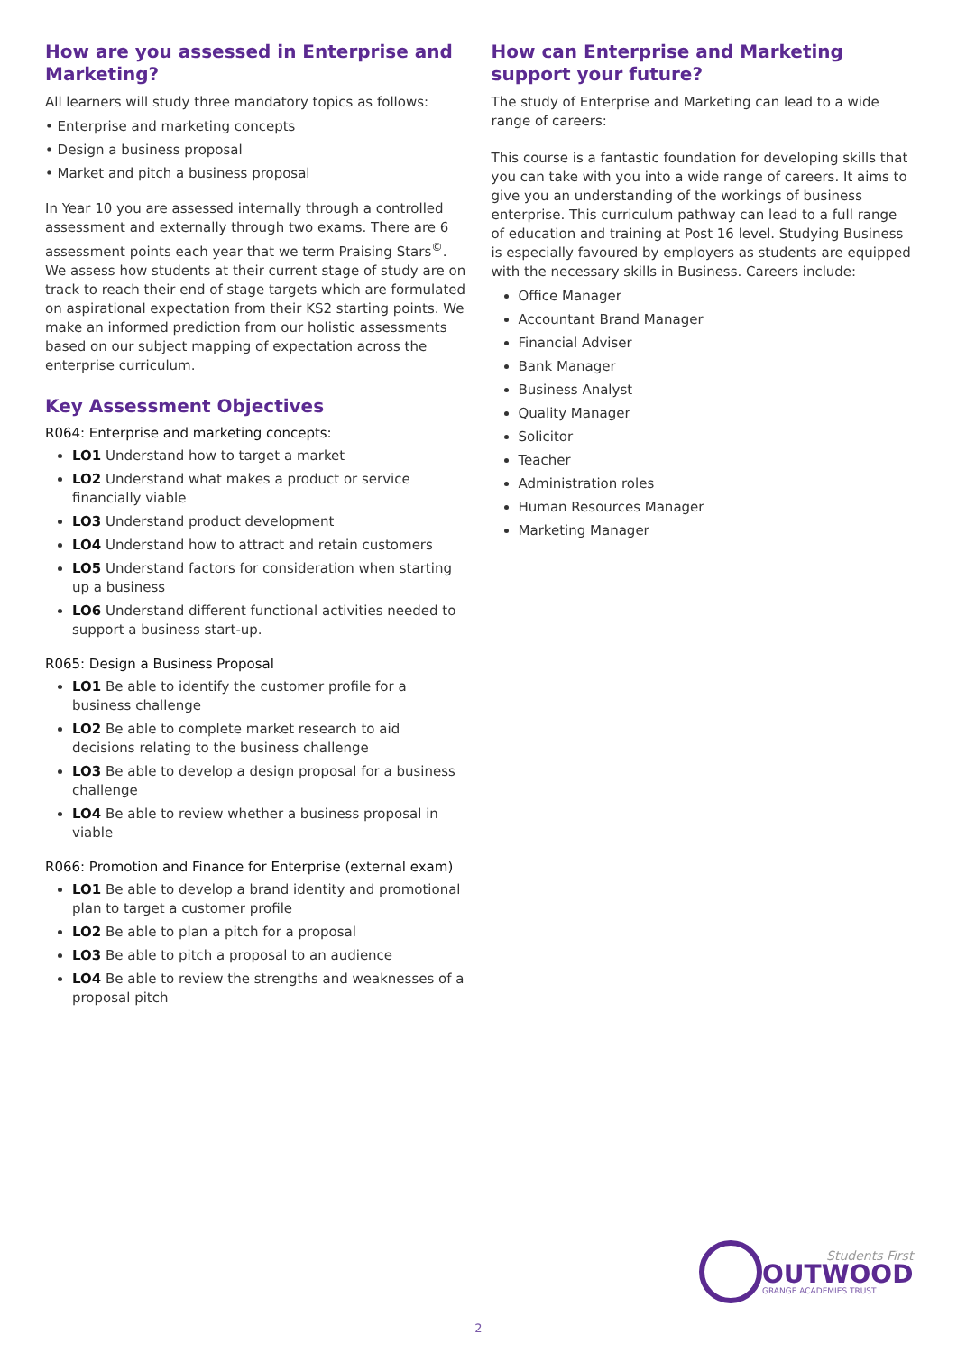How are you assessed in Enterprise and Marketing?
All learners will study three mandatory topics as follows:
• Enterprise and marketing concepts
• Design a business proposal
• Market and pitch a business proposal
In Year 10 you are assessed internally through a controlled assessment and externally through two exams. There are 6 assessment points each year that we term Praising Stars<sup>©</sup>. We assess how students at their current stage of study are on track to reach their end of stage targets which are formulated on aspirational expectation from their KS2 starting points. We make an informed prediction from our holistic assessments based on our subject mapping of expectation across the enterprise curriculum.
Key Assessment Objectives
R064: Enterprise and marketing concepts:
LO1 Understand how to target a market
LO2 Understand what makes a product or service financially viable
LO3 Understand product development
LO4 Understand how to attract and retain customers
LO5 Understand factors for consideration when starting up a business
LO6 Understand different functional activities needed to support a business start-up.
R065: Design a Business Proposal
LO1 Be able to identify the customer profile for a business challenge
LO2 Be able to complete market research to aid decisions relating to the business challenge
LO3 Be able to develop a design proposal for a business challenge
LO4 Be able to review whether a business proposal in viable
R066: Promotion and Finance for Enterprise (external exam)
LO1 Be able to develop a brand identity and promotional plan to target a customer profile
LO2 Be able to plan a pitch for a proposal
LO3 Be able to pitch a proposal to an audience
LO4 Be able to review the strengths and weaknesses of a proposal pitch
How can Enterprise and Marketing support your future?
The study of Enterprise and Marketing can lead to a wide range of careers:
This course is a fantastic foundation for developing skills that you can take with you into a wide range of careers. It aims to give you an understanding of the workings of business enterprise. This curriculum pathway can lead to a full range of education and training at Post 16 level. Studying Business is especially favoured by employers as students are equipped with the necessary skills in Business. Careers include:
Office Manager
Accountant Brand Manager
Financial Adviser
Bank Manager
Business Analyst
Quality Manager
Solicitor
Teacher
Administration roles
Human Resources Manager
Marketing Manager
Students First
OUTWOOD
GRANGE ACADEMIES TRUST
2